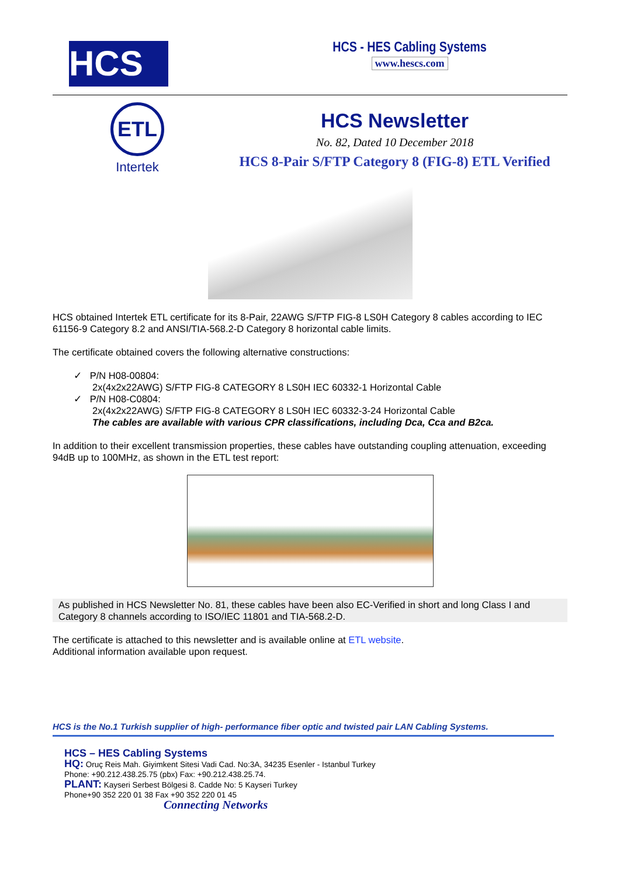HCS
HCS - HES Cabling Systems
www.hescs.com
ETL
Intertek
HCS Newsletter
No. 82, Dated 10 December 2018
HCS 8-Pair S/FTP Category 8 (FIG-8) ETL Verified
HCS obtained Intertek ETL certificate for its 8-Pair, 22AWG S/FTP FIG-8 LS0H Category 8 cables according to IEC 61156-9 Category 8.2 and ANSI/TIA-568.2-D Category 8 horizontal cable limits.
The certificate obtained covers the following alternative constructions:
✓ P/N H08-00804:
2x(4x2x22AWG) S/FTP FIG-8 CATEGORY 8 LS0H IEC 60332-1 Horizontal Cable
✓ P/N H08-C0804:
2x(4x2x22AWG) S/FTP FIG-8 CATEGORY 8 LS0H IEC 60332-3-24 Horizontal Cable
The cables are available with various CPR classifications, including Dca, Cca and B2ca.
In addition to their excellent transmission properties, these cables have outstanding coupling attenuation, exceeding 94dB up to 100MHz, as shown in the ETL test report:
As published in HCS Newsletter No. 81, these cables have been also EC-Verified in short and long Class I and Category 8 channels according to ISO/IEC 11801 and TIA-568.2-D.
The certificate is attached to this newsletter and is available online at ETL website.
Additional information available upon request.
HCS is the No.1 Turkish supplier of high- performance fiber optic and twisted pair LAN Cabling Systems.
HCS – HES Cabling Systems
HQ: Oruç Reis Mah. Giyimkent Sitesi Vadi Cad. No:3A, 34235 Esenler - Istanbul Turkey
Phone: +90.212.438.25.75 (pbx) Fax: +90.212.438.25.74.
PLANT: Kayseri Serbest Bölgesi 8. Cadde No: 5 Kayseri Turkey
Phone+90 352 220 01 38 Fax +90 352 220 01 45
Connecting Networks